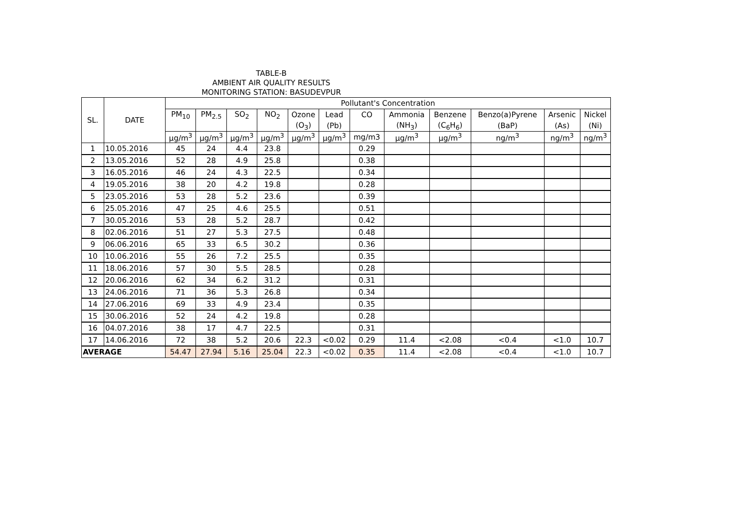TABLE-B
AMBIENT AIR QUALITY RESULTS
MONITORING STATION: BASUDEVPUR
| SL. | DATE | Pollutant's Concentration | | | | | | | | | | | |
| --- | --- | --- | --- | --- | --- | --- | --- | --- | --- | --- | --- | --- | --- |
| | | PM<sub>10</sub> | PM<sub>2.5</sub> | SO<sub>2</sub> | NO<sub>2</sub> | Ozone | Lead | CO | Ammonia | Benzene | Benzo(a)Pyrene | Arsenic | Nickel |
| | | | | | | (O<sub>3</sub>) | (Pb) | | (NH<sub>3</sub>) | (C<sub>6</sub>H<sub>6</sub>) | (BaP) | (As) | (Ni) |
| | | µg/m<sup>3</sup> | µg/m<sup>3</sup> | µg/m<sup>3</sup> | µg/m<sup>3</sup> | µg/m<sup>3</sup> | µg/m<sup>3</sup> | mg/m3 | µg/m<sup>3</sup> | µg/m<sup>3</sup> | ng/m<sup>3</sup> | ng/m<sup>3</sup> | ng/m<sup>3</sup> |
| 1 | 10.05.2016 | 45 | 24 | 4.4 | 23.8 | | | 0.29 | | | | | |
| 2 | 13.05.2016 | 52 | 28 | 4.9 | 25.8 | | | 0.38 | | | | | |
| 3 | 16.05.2016 | 46 | 24 | 4.3 | 22.5 | | | 0.34 | | | | | |
| 4 | 19.05.2016 | 38 | 20 | 4.2 | 19.8 | | | 0.28 | | | | | |
| 5 | 23.05.2016 | 53 | 28 | 5.2 | 23.6 | | | 0.39 | | | | | |
| 6 | 25.05.2016 | 47 | 25 | 4.6 | 25.5 | | | 0.51 | | | | | |
| 7 | 30.05.2016 | 53 | 28 | 5.2 | 28.7 | | | 0.42 | | | | | |
| 8 | 02.06.2016 | 51 | 27 | 5.3 | 27.5 | | | 0.48 | | | | | |
| 9 | 06.06.2016 | 65 | 33 | 6.5 | 30.2 | | | 0.36 | | | | | |
| 10 | 10.06.2016 | 55 | 26 | 7.2 | 25.5 | | | 0.35 | | | | | |
| 11 | 18.06.2016 | 57 | 30 | 5.5 | 28.5 | | | 0.28 | | | | | |
| 12 | 20.06.2016 | 62 | 34 | 6.2 | 31.2 | | | 0.31 | | | | | |
| 13 | 24.06.2016 | 71 | 36 | 5.3 | 26.8 | | | 0.34 | | | | | |
| 14 | 27.06.2016 | 69 | 33 | 4.9 | 23.4 | | | 0.35 | | | | | |
| 15 | 30.06.2016 | 52 | 24 | 4.2 | 19.8 | | | 0.28 | | | | | |
| 16 | 04.07.2016 | 38 | 17 | 4.7 | 22.5 | | | 0.31 | | | | | |
| 17 | 14.06.2016 | 72 | 38 | 5.2 | 20.6 | 22.3 | <0.02 | 0.29 | 11.4 | <2.08 | <0.4 | <1.0 | 10.7 |
| AVERAGE | | 54.47 | 27.94 | 5.16 | 25.04 | 22.3 | <0.02 | 0.35 | 11.4 | <2.08 | <0.4 | <1.0 | 10.7 |